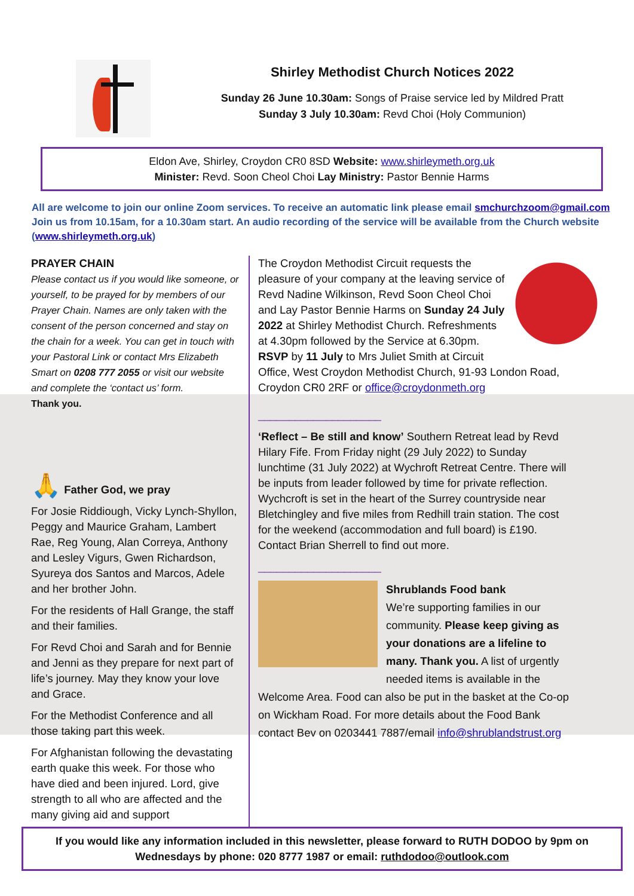Shirley Methodist Church Notices 2022
Sunday 26 June 10.30am: Songs of Praise service led by Mildred Pratt
Sunday 3 July 10.30am: Revd Choi (Holy Communion)
Eldon Ave, Shirley, Croydon CR0 8SD Website: www.shirleymeth.org.uk
Minister: Revd. Soon Cheol Choi Lay Ministry: Pastor Bennie Harms
All are welcome to join our online Zoom services. To receive an automatic link please email smchurchzoom@gmail.com Join us from 10.15am, for a 10.30am start. An audio recording of the service will be available from the Church website (www.shirleymeth.org.uk)
PRAYER CHAIN
Please contact us if you would like someone, or yourself, to be prayed for by members of our Prayer Chain. Names are only taken with the consent of the person concerned and stay on the chain for a week. You can get in touch with your Pastoral Link or contact Mrs Elizabeth Smart on 0208 777 2055 or visit our website and complete the ‘contact us’ form.
Thank you.
🙏 Father God, we pray
For Josie Riddiough, Vicky Lynch-Shyllon, Peggy and Maurice Graham, Lambert Rae, Reg Young, Alan Correya, Anthony and Lesley Vigurs, Gwen Richardson, Syureya dos Santos and Marcos, Adele and her brother John.
For the residents of Hall Grange, the staff and their families.
For Revd Choi and Sarah and for Bennie and Jenni as they prepare for next part of life’s journey. May they know your love and Grace.
For the Methodist Conference and all those taking part this week.
For Afghanistan following the devastating earth quake this week. For those who have died and been injured. Lord, give strength to all who are affected and the many giving aid and support
The Croydon Methodist Circuit requests the pleasure of your company at the leaving service of Revd Nadine Wilkinson, Revd Soon Cheol Choi and Lay Pastor Bennie Harms on Sunday 24 July 2022 at Shirley Methodist Church. Refreshments at 4.30pm followed by the Service at 6.30pm. RSVP by 11 July to Mrs Juliet Smith at Circuit Office, West Croydon Methodist Church, 91-93 London Road, Croydon CR0 2RF or office@croydonmeth.org
____________________
‘Reflect – Be still and know’ Southern Retreat lead by Revd Hilary Fife. From Friday night (29 July 2022) to Sunday lunchtime (31 July 2022) at Wychroft Retreat Centre. There will be inputs from leader followed by time for private reflection. Wychcroft is set in the heart of the Surrey countryside near Bletchingley and five miles from Redhill train station. The cost for the weekend (accommodation and full board) is £190. Contact Brian Sherrell to find out more.
____________________
Shrublands Food bank
We’re supporting families in our community. Please keep giving as your donations are a lifeline to many. Thank you. A list of urgently needed items is available in the Welcome Area. Food can also be put in the basket at the Co-op on Wickham Road. For more details about the Food Bank contact Bev on 0203441 7887/email info@shrublandstrust.org
If you would like any information included in this newsletter, please forward to RUTH DODOO by 9pm on Wednesdays by phone: 020 8777 1987 or email: ruthdodoo@outlook.com